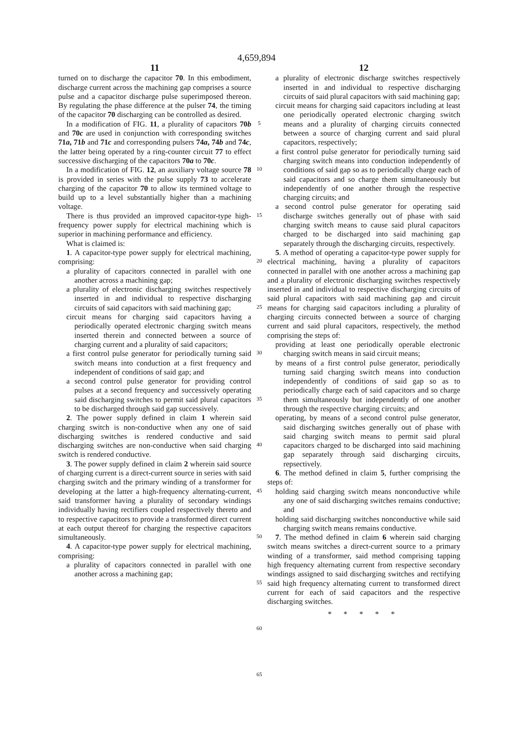4,659,894
11
turned on to discharge the capacitor 70. In this embodiment, discharge current across the machining gap comprises a source pulse and a capacitor discharge pulse superimposed thereon. By regulating the phase difference at the pulser 74, the timing of the capacitor 70 discharging can be controlled as desired.
In a modification of FIG. 11, a plurality of capacitors 70b and 70c are used in conjunction with corresponding switches 71a, 71b and 71c and corresponding pulsers 74a, 74b and 74c, the latter being operated by a ring-counter circuit 77 to effect successive discharging of the capacitors 70a to 70c.
In a modification of FIG. 12, an auxiliary voltage source 78 is provided in series with the pulse supply 73 to accelerate charging of the capacitor 70 to allow its termined voltage to build up to a level substantially higher than a machining voltage.
There is thus provided an improved capacitor-type high-frequency power supply for electrical machining which is superior in machining performance and efficiency.
What is claimed is:
1. A capacitor-type power supply for electrical machining, comprising:
a plurality of capacitors connected in parallel with one another across a machining gap;
a plurality of electronic discharging switches respectively inserted in and individual to respective discharging circuits of said capacitors with said machining gap;
circuit means for charging said capacitors having a periodically operated electronic charging switch means inserted therein and connected between a source of charging current and a plurality of said capacitors;
a first control pulse generator for periodically turning said switch means into conduction at a first frequency and independent of conditions of said gap; and
a second control pulse generator for providing control pulses at a second frequency and successively operating said discharging switches to permit said plural capacitors to be discharged through said gap successively.
2. The power supply defined in claim 1 wherein said charging switch is non-conductive when any one of said discharging switches is rendered conductive and said discharging switches are non-conductive when said charging switch is rendered conductive.
3. The power supply defined in claim 2 wherein said source of charging current is a direct-current source in series with said charging switch and the primary winding of a transformer for developing at the latter a high-frequency alternating-current, said transformer having a plurality of secondary windings individually having rectifiers coupled respectively thereto and to respective capacitors to provide a transformed direct current at each output thereof for charging the respective capacitors simultaneously.
4. A capacitor-type power supply for electrical machining, comprising:
a plurality of capacitors connected in parallel with one another across a machining gap;
5
10
15
20
25
30
35
40
45
50
55
60
65
12
a plurality of electronic discharge switches respectively inserted in and individual to respective discharging circuits of said plural capacitors with said machining gap;
circuit means for charging said capacitors including at least one periodically operated electronic charging switch means and a plurality of charging circuits connected between a source of charging current and said plural capacitors, respectively;
a first control pulse generator for periodically turning said charging switch means into conduction independently of conditions of said gap so as to periodically charge each of said capacitors and so charge them simultaneously but independently of one another through the respective charging circuits; and
a second control pulse generator for operating said discharge switches generally out of phase with said charging switch means to cause said plural capacitors charged to be discharged into said machining gap separately through the discharging circuits, respectively.
5. A method of operating a capacitor-type power supply for electrical machining, having a plurality of capacitors connected in parallel with one another across a machining gap and a plurality of electronic discharging switches respectively inserted in and individual to respective discharging circuits of said plural capacitors with said machining gap and circuit means for charging said capacitors including a plurality of charging circuits connected between a source of charging current and said plural capacitors, respectively, the method comprising the steps of:
providing at least one periodically operable electronic charging switch means in said circuit means;
by means of a first control pulse generator, periodically turning said charging switch means into conduction independently of conditions of said gap so as to periodically charge each of said capacitors and so charge them simultaneously but independently of one another through the respective charging circuits; and
operating, by means of a second control pulse generator, said discharging switches generally out of phase with said charging switch means to permit said plural capacitors charged to be discharged into said machining gap separately through said discharging circuits, repsectively.
6. The method defined in claim 5, further comprising the steps of:
holding said charging switch means nonconductive while any one of said discharging switches remains conductive; and
holding said discharging switches nonconductive while said charging switch means remains conductive.
7. The method defined in claim 6 wherein said charging switch means switches a direct-current source to a primary winding of a transformer, said method comprising tapping high frequency alternating current from respective secondary windings assigned to said discharging switches and rectifying said high frequency alternating current to transformed direct current for each of said capacitors and the respective discharging switches.
* * * * *